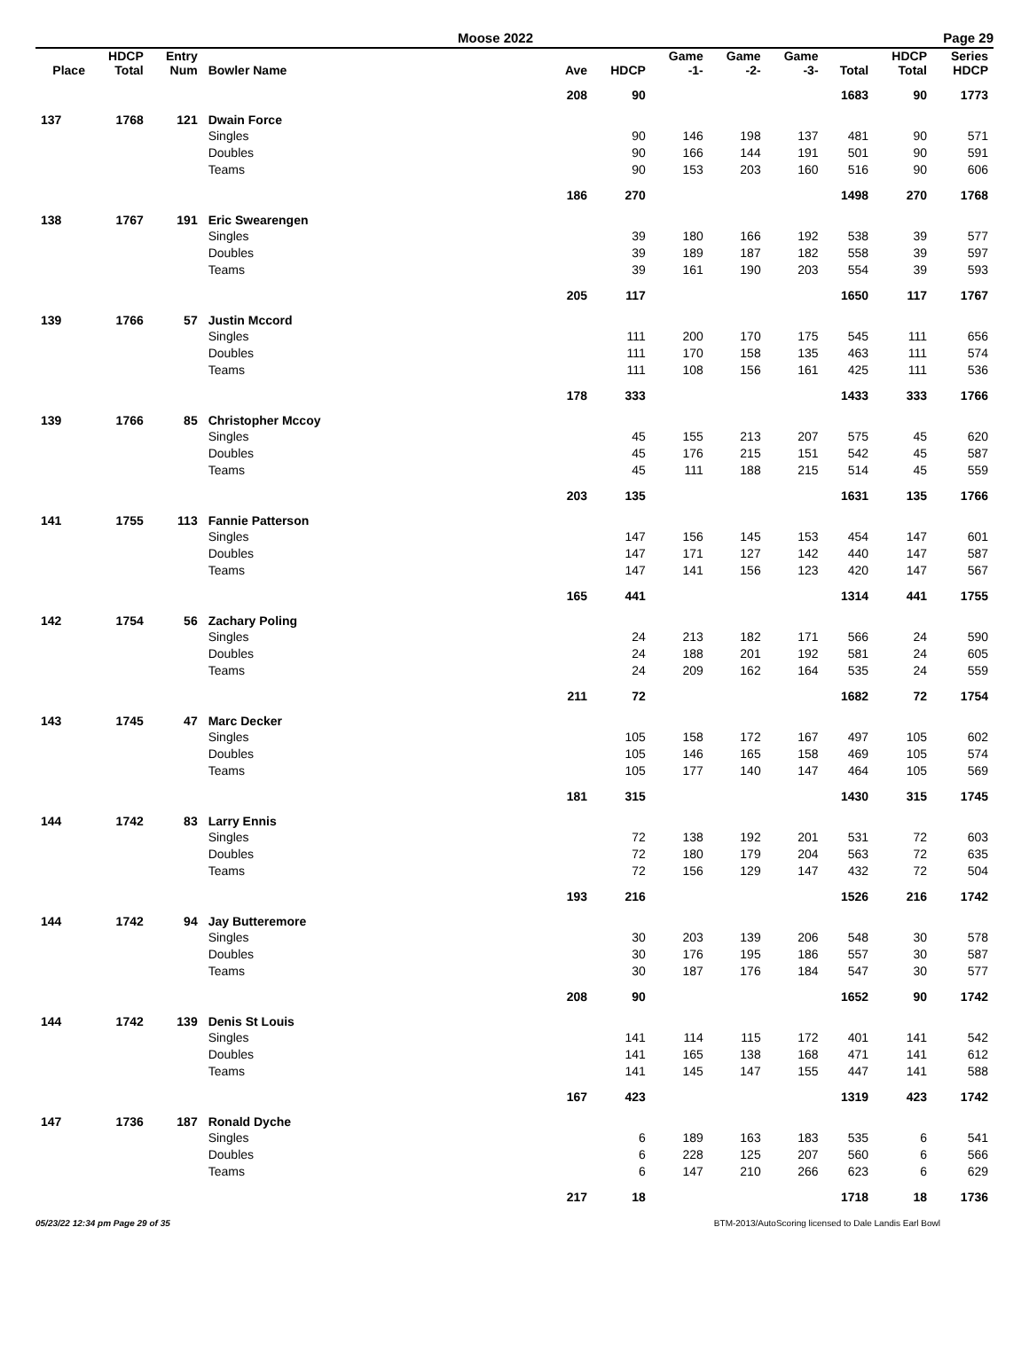Moose 2022 Page 29
| Place | HDCP Total | Entry Num | Bowler Name | Ave | HDCP | Game -1- | Game -2- | Game -3- | Total | HDCP Total | Series HDCP |
| --- | --- | --- | --- | --- | --- | --- | --- | --- | --- | --- | --- |
| | | | | 208 | 90 | | | | 1683 | 90 | 1773 |
| 137 | 1768 | 121 | Dwain Force | | | | | | | | |
| | | | Singles | | 90 | 146 | 198 | 137 | 481 | 90 | 571 |
| | | | Doubles | | 90 | 166 | 144 | 191 | 501 | 90 | 591 |
| | | | Teams | | 90 | 153 | 203 | 160 | 516 | 90 | 606 |
| | | | | 186 | 270 | | | | 1498 | 270 | 1768 |
| 138 | 1767 | 191 | Eric Swearengen | | | | | | | | |
| | | | Singles | | 39 | 180 | 166 | 192 | 538 | 39 | 577 |
| | | | Doubles | | 39 | 189 | 187 | 182 | 558 | 39 | 597 |
| | | | Teams | | 39 | 161 | 190 | 203 | 554 | 39 | 593 |
| | | | | 205 | 117 | | | | 1650 | 117 | 1767 |
| 139 | 1766 | 57 | Justin Mccord | | | | | | | | |
| | | | Singles | | 111 | 200 | 170 | 175 | 545 | 111 | 656 |
| | | | Doubles | | 111 | 170 | 158 | 135 | 463 | 111 | 574 |
| | | | Teams | | 111 | 108 | 156 | 161 | 425 | 111 | 536 |
| | | | | 178 | 333 | | | | 1433 | 333 | 1766 |
| 139 | 1766 | 85 | Christopher Mccoy | | | | | | | | |
| | | | Singles | | 45 | 155 | 213 | 207 | 575 | 45 | 620 |
| | | | Doubles | | 45 | 176 | 215 | 151 | 542 | 45 | 587 |
| | | | Teams | | 45 | 111 | 188 | 215 | 514 | 45 | 559 |
| | | | | 203 | 135 | | | | 1631 | 135 | 1766 |
| 141 | 1755 | 113 | Fannie Patterson | | | | | | | | |
| | | | Singles | | 147 | 156 | 145 | 153 | 454 | 147 | 601 |
| | | | Doubles | | 147 | 171 | 127 | 142 | 440 | 147 | 587 |
| | | | Teams | | 147 | 141 | 156 | 123 | 420 | 147 | 567 |
| | | | | 165 | 441 | | | | 1314 | 441 | 1755 |
| 142 | 1754 | 56 | Zachary Poling | | | | | | | | |
| | | | Singles | | 24 | 213 | 182 | 171 | 566 | 24 | 590 |
| | | | Doubles | | 24 | 188 | 201 | 192 | 581 | 24 | 605 |
| | | | Teams | | 24 | 209 | 162 | 164 | 535 | 24 | 559 |
| | | | | 211 | 72 | | | | 1682 | 72 | 1754 |
| 143 | 1745 | 47 | Marc Decker | | | | | | | | |
| | | | Singles | | 105 | 158 | 172 | 167 | 497 | 105 | 602 |
| | | | Doubles | | 105 | 146 | 165 | 158 | 469 | 105 | 574 |
| | | | Teams | | 105 | 177 | 140 | 147 | 464 | 105 | 569 |
| | | | | 181 | 315 | | | | 1430 | 315 | 1745 |
| 144 | 1742 | 83 | Larry Ennis | | | | | | | | |
| | | | Singles | | 72 | 138 | 192 | 201 | 531 | 72 | 603 |
| | | | Doubles | | 72 | 180 | 179 | 204 | 563 | 72 | 635 |
| | | | Teams | | 72 | 156 | 129 | 147 | 432 | 72 | 504 |
| | | | | 193 | 216 | | | | 1526 | 216 | 1742 |
| 144 | 1742 | 94 | Jay Butteremore | | | | | | | | |
| | | | Singles | | 30 | 203 | 139 | 206 | 548 | 30 | 578 |
| | | | Doubles | | 30 | 176 | 195 | 186 | 557 | 30 | 587 |
| | | | Teams | | 30 | 187 | 176 | 184 | 547 | 30 | 577 |
| | | | | 208 | 90 | | | | 1652 | 90 | 1742 |
| 144 | 1742 | 139 | Denis St Louis | | | | | | | | |
| | | | Singles | | 141 | 114 | 115 | 172 | 401 | 141 | 542 |
| | | | Doubles | | 141 | 165 | 138 | 168 | 471 | 141 | 612 |
| | | | Teams | | 141 | 145 | 147 | 155 | 447 | 141 | 588 |
| | | | | 167 | 423 | | | | 1319 | 423 | 1742 |
| 147 | 1736 | 187 | Ronald Dyche | | | | | | | | |
| | | | Singles | | 6 | 189 | 163 | 183 | 535 | 6 | 541 |
| | | | Doubles | | 6 | 228 | 125 | 207 | 560 | 6 | 566 |
| | | | Teams | | 6 | 147 | 210 | 266 | 623 | 6 | 629 |
| | | | | 217 | 18 | | | | 1718 | 18 | 1736 |
05/23/22 12:34 pm Page 29 of 35 BTM-2013/AutoScoring licensed to Dale Landis Earl Bowl